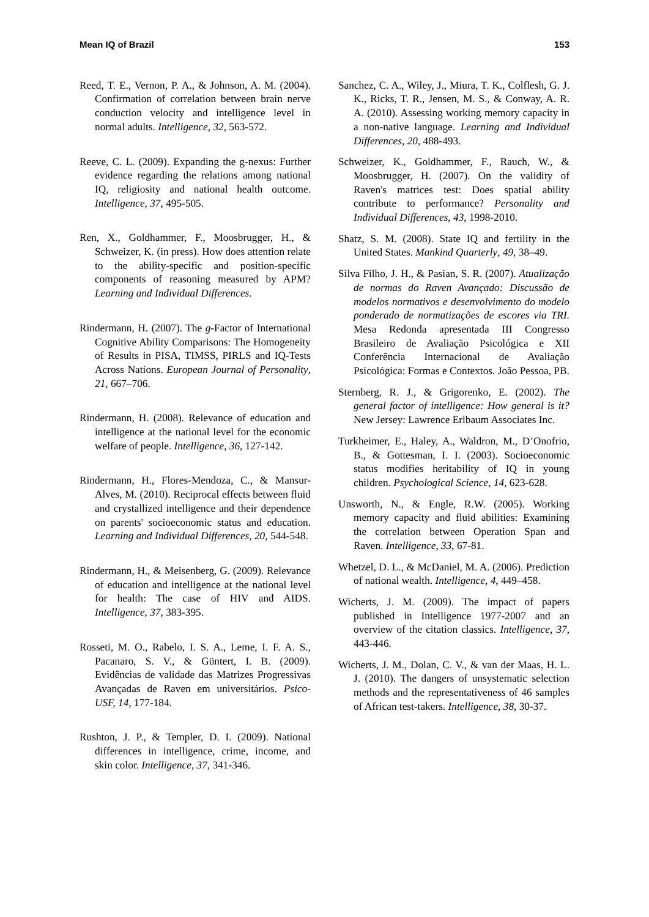Mean IQ of Brazil 153
Reed, T. E., Vernon, P. A., & Johnson, A. M. (2004). Confirmation of correlation between brain nerve conduction velocity and intelligence level in normal adults. Intelligence, 32, 563-572.
Reeve, C. L. (2009). Expanding the g-nexus: Further evidence regarding the relations among national IQ, religiosity and national health outcome. Intelligence, 37, 495-505.
Ren, X., Goldhammer, F., Moosbrugger, H., & Schweizer, K. (in press). How does attention relate to the ability-specific and position-specific components of reasoning measured by APM? Learning and Individual Differences.
Rindermann, H. (2007). The g-Factor of International Cognitive Ability Comparisons: The Homogeneity of Results in PISA, TIMSS, PIRLS and IQ-Tests Across Nations. European Journal of Personality, 21, 667–706.
Rindermann, H. (2008). Relevance of education and intelligence at the national level for the economic welfare of people. Intelligence, 36, 127-142.
Rindermann, H., Flores-Mendoza, C., & Mansur-Alves, M. (2010). Reciprocal effects between fluid and crystallized intelligence and their dependence on parents' socioeconomic status and education. Learning and Individual Differences, 20, 544-548.
Rindermann, H., & Meisenberg, G. (2009). Relevance of education and intelligence at the national level for health: The case of HIV and AIDS. Intelligence, 37, 383-395.
Rosseti, M. O., Rabelo, I. S. A., Leme, I. F. A. S., Pacanaro, S. V., & Güntert, I. B. (2009). Evidências de validade das Matrizes Progressivas Avançadas de Raven em universitários. Psico-USF, 14, 177-184.
Rushton, J. P., & Templer, D. I. (2009). National differences in intelligence, crime, income, and skin color. Intelligence, 37, 341-346.
Sanchez, C. A., Wiley, J., Miura, T. K., Colflesh, G. J. K., Ricks, T. R., Jensen, M. S., & Conway, A. R. A. (2010). Assessing working memory capacity in a non-native language. Learning and Individual Differences, 20, 488-493.
Schweizer, K., Goldhammer, F., Rauch, W., & Moosbrugger, H. (2007). On the validity of Raven's matrices test: Does spatial ability contribute to performance? Personality and Individual Differences, 43, 1998-2010.
Shatz, S. M. (2008). State IQ and fertility in the United States. Mankind Quarterly, 49, 38–49.
Silva Filho, J. H., & Pasian, S. R. (2007). Atualização de normas do Raven Avançado: Discussão de modelos normativos e desenvolvimento do modelo ponderado de normatizações de escores via TRI. Mesa Redonda apresentada III Congresso Brasileiro de Avaliação Psicológica e XII Conferência Internacional de Avaliação Psicológica: Formas e Contextos. João Pessoa, PB.
Sternberg, R. J., & Grigorenko, E. (2002). The general factor of intelligence: How general is it? New Jersey: Lawrence Erlbaum Associates Inc.
Turkheimer, E., Haley, A., Waldron, M., D’Onofrio, B., & Gottesman, I. I. (2003). Socioeconomic status modifies heritability of IQ in young children. Psychological Science, 14, 623-628.
Unsworth, N., & Engle, R.W. (2005). Working memory capacity and fluid abilities: Examining the correlation between Operation Span and Raven. Intelligence, 33, 67-81.
Whetzel, D. L., & McDaniel, M. A. (2006). Prediction of national wealth. Intelligence, 4, 449–458.
Wicherts, J. M. (2009). The impact of papers published in Intelligence 1977-2007 and an overview of the citation classics. Intelligence, 37, 443-446.
Wicherts, J. M., Dolan, C. V., & van der Maas, H. L. J. (2010). The dangers of unsystematic selection methods and the representativeness of 46 samples of African test-takers. Intelligence, 38, 30-37.